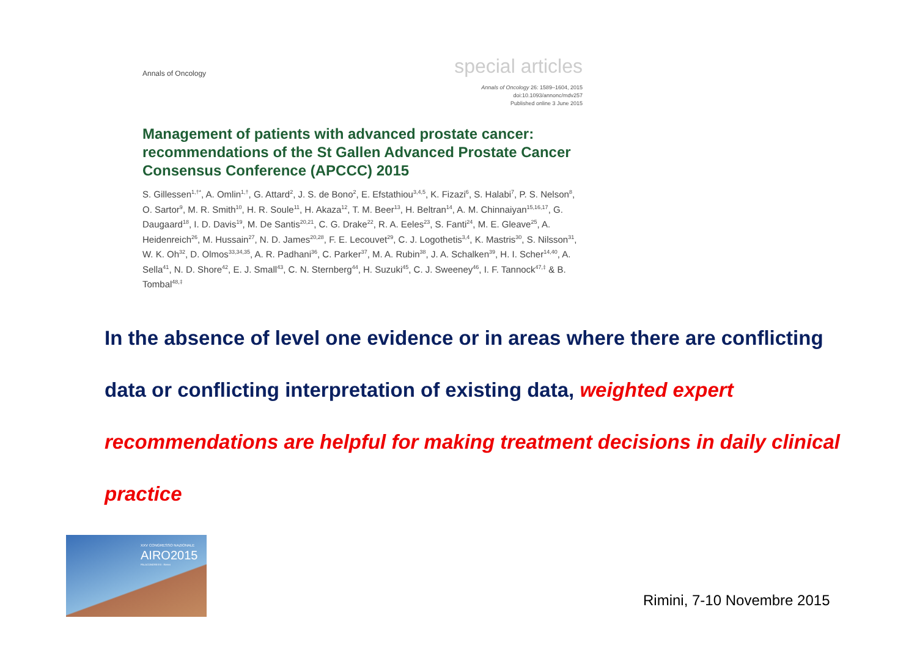Annals of Oncology special articles
Annals of Oncology 26: 1589–1604, 2015
doi:10.1093/annonc/mdv257
Published online 3 June 2015
Management of patients with advanced prostate cancer: recommendations of the St Gallen Advanced Prostate Cancer Consensus Conference (APCCC) 2015
S. Gillessen<sup>1,†*</sup>, A. Omlin<sup>1,†</sup>, G. Attard<sup>2</sup>, J. S. de Bono<sup>2</sup>, E. Efstathiou<sup>3,4,5</sup>, K. Fizazi<sup>6</sup>, S. Halabi<sup>7</sup>, P. S. Nelson<sup>8</sup>, O. Sartor<sup>9</sup>, M. R. Smith<sup>10</sup>, H. R. Soule<sup>11</sup>, H. Akaza<sup>12</sup>, T. M. Beer<sup>13</sup>, H. Beltran<sup>14</sup>, A. M. Chinnaiyan<sup>15,16,17</sup>, G. Daugaard<sup>18</sup>, I. D. Davis<sup>19</sup>, M. De Santis<sup>20,21</sup>, C. G. Drake<sup>22</sup>, R. A. Eeles<sup>23</sup>, S. Fanti<sup>24</sup>, M. E. Gleave<sup>25</sup>, A. Heidenreich<sup>26</sup>, M. Hussain<sup>27</sup>, N. D. James<sup>20,28</sup>, F. E. Lecouvet<sup>29</sup>, C. J. Logothetis<sup>3,4</sup>, K. Mastris<sup>30</sup>, S. Nilsson<sup>31</sup>, W. K. Oh<sup>32</sup>, D. Olmos<sup>33,34,35</sup>, A. R. Padhani<sup>36</sup>, C. Parker<sup>37</sup>, M. A. Rubin<sup>38</sup>, J. A. Schalken<sup>39</sup>, H. I. Scher<sup>14,40</sup>, A. Sella<sup>41</sup>, N. D. Shore<sup>42</sup>, E. J. Small<sup>43</sup>, C. N. Sternberg<sup>44</sup>, H. Suzuki<sup>45</sup>, C. J. Sweeney<sup>46</sup>, I. F. Tannock<sup>47,‡</sup> & B. Tombal<sup>48,‡</sup>
In the absence of level one evidence or in areas where there are conflicting data or conflicting interpretation of existing data, weighted expert recommendations are helpful for making treatment decisions in daily clinical practice
XXV CONGRESSO NAZIONALE
AIRO2015
PALACONGRESSI · Rimini
Rimini, 7-10 Novembre 2015